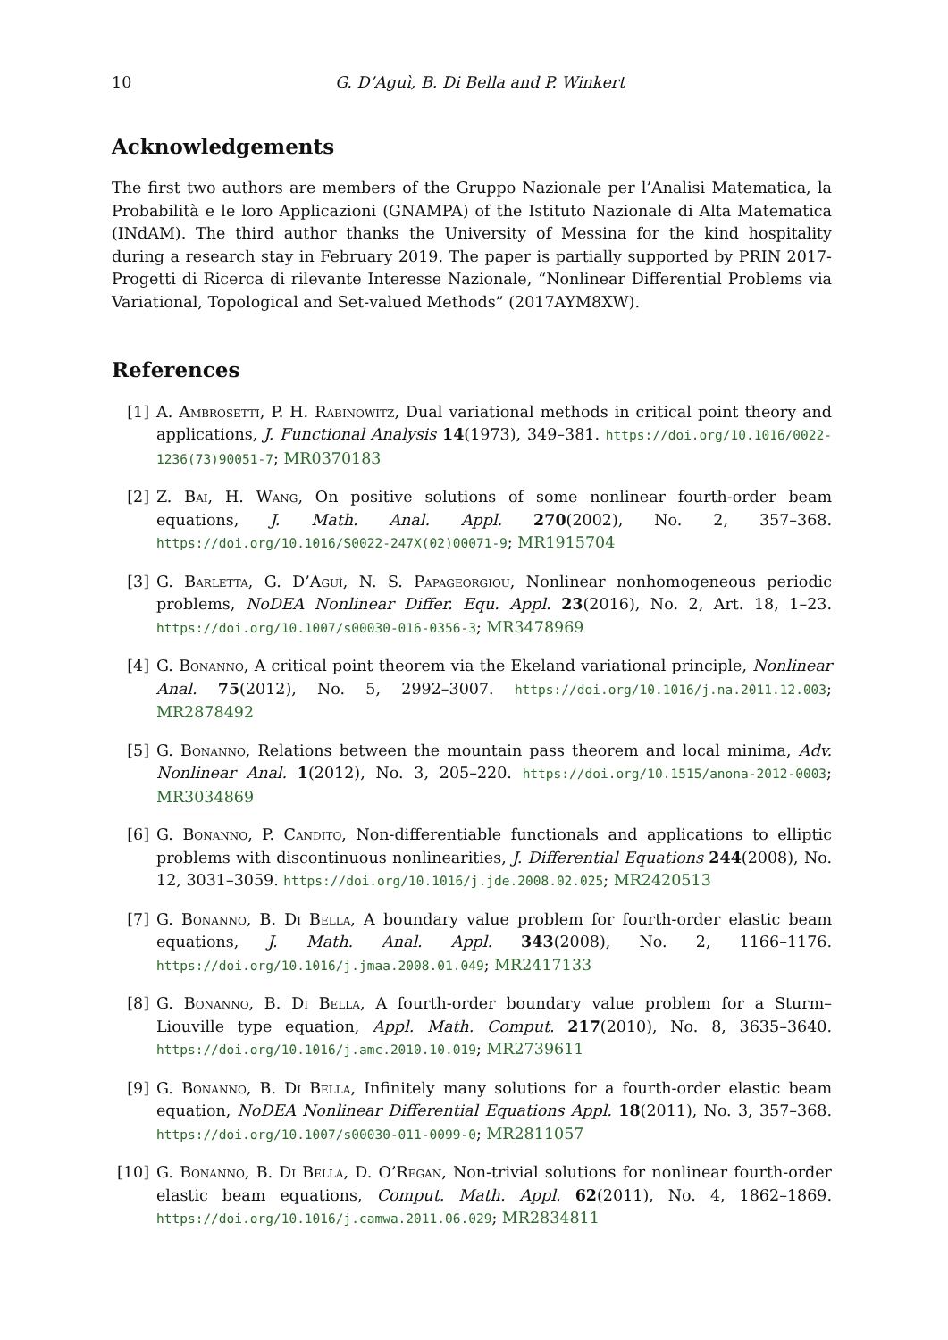10 G. D’Aguì, B. Di Bella and P. Winkert
Acknowledgements
The first two authors are members of the Gruppo Nazionale per l’Analisi Matematica, la Probabilità e le loro Applicazioni (GNAMPA) of the Istituto Nazionale di Alta Matematica (INdAM). The third author thanks the University of Messina for the kind hospitality during a research stay in February 2019. The paper is partially supported by PRIN 2017- Progetti di Ricerca di rilevante Interesse Nazionale, “Nonlinear Differential Problems via Variational, Topological and Set-valued Methods” (2017AYM8XW).
References
[1] A. Ambrosetti, P. H. Rabinowitz, Dual variational methods in critical point theory and applications, J. Functional Analysis 14(1973), 349–381. https://doi.org/10.1016/0022-1236(73)90051-7; MR0370183
[2] Z. Bai, H. Wang, On positive solutions of some nonlinear fourth-order beam equations, J. Math. Anal. Appl. 270(2002), No. 2, 357–368. https://doi.org/10.1016/S0022-247X(02)00071-9; MR1915704
[3] G. Barletta, G. D’Aguì, N. S. Papageorgiou, Nonlinear nonhomogeneous periodic problems, NoDEA Nonlinear Differ. Equ. Appl. 23(2016), No. 2, Art. 18, 1–23. https://doi.org/10.1007/s00030-016-0356-3; MR3478969
[4] G. Bonanno, A critical point theorem via the Ekeland variational principle, Nonlinear Anal. 75(2012), No. 5, 2992–3007. https://doi.org/10.1016/j.na.2011.12.003; MR2878492
[5] G. Bonanno, Relations between the mountain pass theorem and local minima, Adv. Nonlinear Anal. 1(2012), No. 3, 205–220. https://doi.org/10.1515/anona-2012-0003; MR3034869
[6] G. Bonanno, P. Candito, Non-differentiable functionals and applications to elliptic problems with discontinuous nonlinearities, J. Differential Equations 244(2008), No. 12, 3031–3059. https://doi.org/10.1016/j.jde.2008.02.025; MR2420513
[7] G. Bonanno, B. Di Bella, A boundary value problem for fourth-order elastic beam equations, J. Math. Anal. Appl. 343(2008), No. 2, 1166–1176. https://doi.org/10.1016/j.jmaa.2008.01.049; MR2417133
[8] G. Bonanno, B. Di Bella, A fourth-order boundary value problem for a Sturm–Liouville type equation, Appl. Math. Comput. 217(2010), No. 8, 3635–3640. https://doi.org/10.1016/j.amc.2010.10.019; MR2739611
[9] G. Bonanno, B. Di Bella, Infinitely many solutions for a fourth-order elastic beam equation, NoDEA Nonlinear Differential Equations Appl. 18(2011), No. 3, 357–368. https://doi.org/10.1007/s00030-011-0099-0; MR2811057
[10] G. Bonanno, B. Di Bella, D. O’Regan, Non-trivial solutions for nonlinear fourth-order elastic beam equations, Comput. Math. Appl. 62(2011), No. 4, 1862–1869. https://doi.org/10.1016/j.camwa.2011.06.029; MR2834811